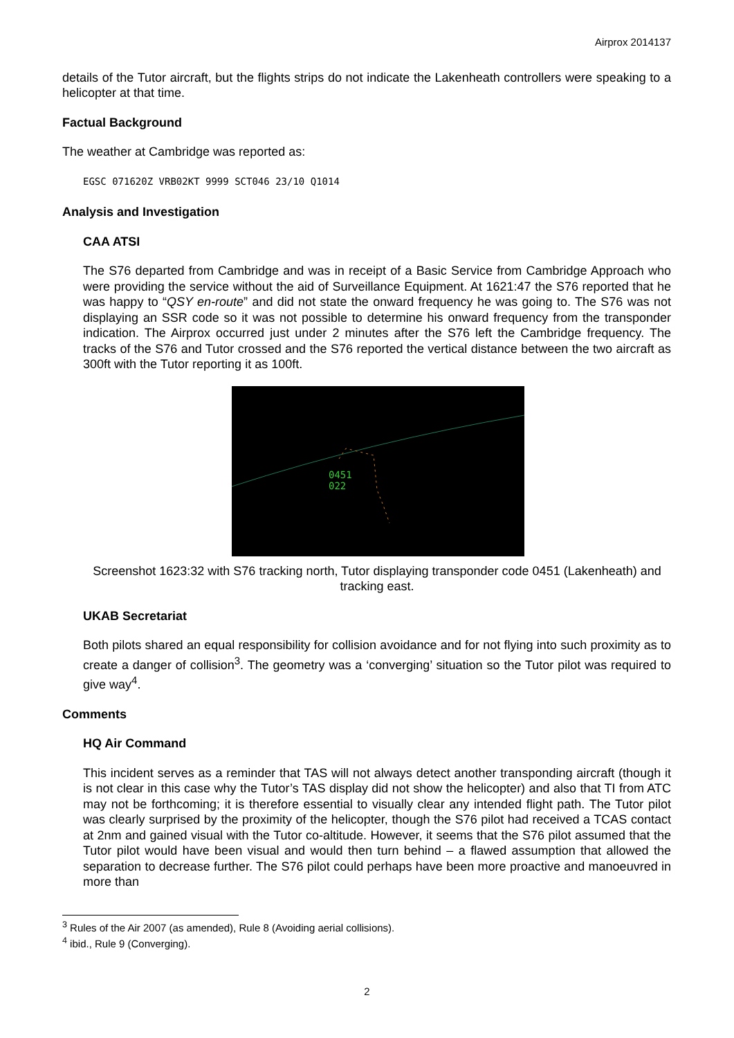Airprox 2014137
details of the Tutor aircraft, but the flights strips do not indicate the Lakenheath controllers were speaking to a helicopter at that time.
Factual Background
The weather at Cambridge was reported as:
EGSC 071620Z VRB02KT 9999 SCT046 23/10 Q1014
Analysis and Investigation
CAA ATSI
The S76 departed from Cambridge and was in receipt of a Basic Service from Cambridge Approach who were providing the service without the aid of Surveillance Equipment. At 1621:47 the S76 reported that he was happy to “QSY en-route” and did not state the onward frequency he was going to. The S76 was not displaying an SSR code so it was not possible to determine his onward frequency from the transponder indication. The Airprox occurred just under 2 minutes after the S76 left the Cambridge frequency. The tracks of the S76 and Tutor crossed and the S76 reported the vertical distance between the two aircraft as 300ft with the Tutor reporting it as 100ft.
0451
022
Screenshot 1623:32 with S76 tracking north, Tutor displaying transponder code 0451 (Lakenheath) and tracking east.
UKAB Secretariat
Both pilots shared an equal responsibility for collision avoidance and for not flying into such proximity as to create a danger of collision<sup>3</sup>. The geometry was a ‘converging’ situation so the Tutor pilot was required to give way<sup>4</sup>.
Comments
HQ Air Command
This incident serves as a reminder that TAS will not always detect another transponding aircraft (though it is not clear in this case why the Tutor’s TAS display did not show the helicopter) and also that TI from ATC may not be forthcoming; it is therefore essential to visually clear any intended flight path. The Tutor pilot was clearly surprised by the proximity of the helicopter, though the S76 pilot had received a TCAS contact at 2nm and gained visual with the Tutor co-altitude. However, it seems that the S76 pilot assumed that the Tutor pilot would have been visual and would then turn behind – a flawed assumption that allowed the separation to decrease further. The S76 pilot could perhaps have been more proactive and manoeuvred in more than
<sup>3</sup> Rules of the Air 2007 (as amended), Rule 8 (Avoiding aerial collisions).
<sup>4</sup> ibid., Rule 9 (Converging).
2